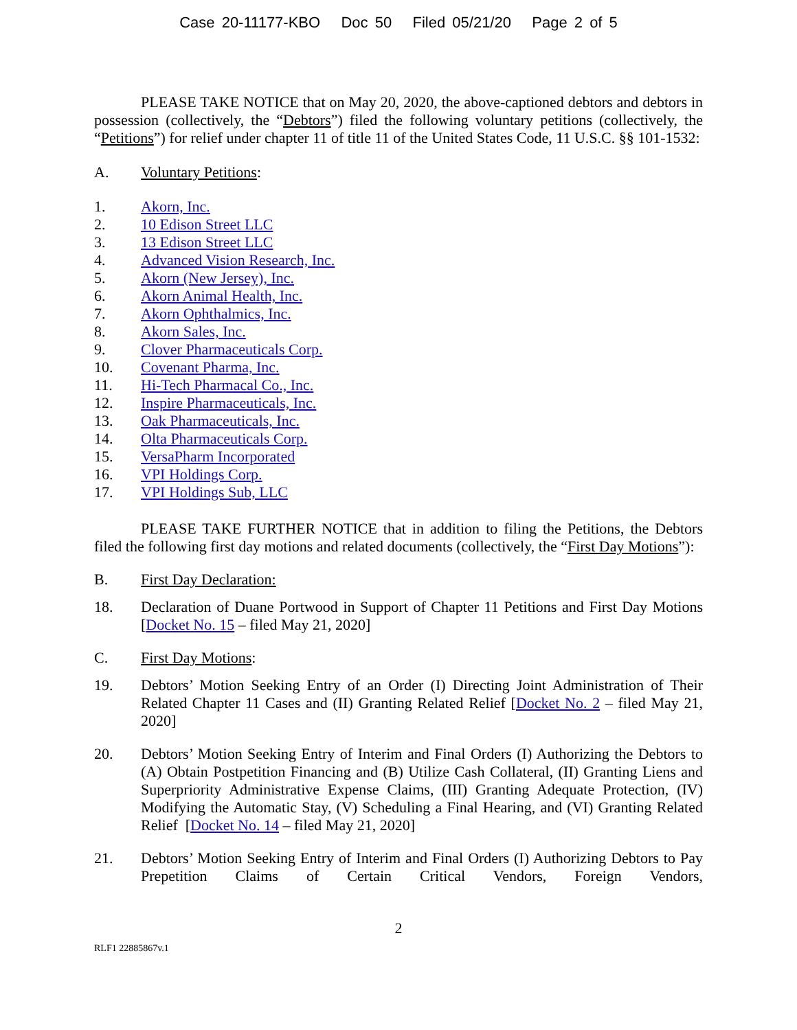Case 20-11177-KBO Doc 50 Filed 05/21/20 Page 2 of 5
PLEASE TAKE NOTICE that on May 20, 2020, the above-captioned debtors and debtors in possession (collectively, the “Debtors”) filed the following voluntary petitions (collectively, the “Petitions”) for relief under chapter 11 of title 11 of the United States Code, 11 U.S.C. §§ 101-1532:
A. Voluntary Petitions:
1. Akorn, Inc.
2. 10 Edison Street LLC
3. 13 Edison Street LLC
4. Advanced Vision Research, Inc.
5. Akorn (New Jersey), Inc.
6. Akorn Animal Health, Inc.
7. Akorn Ophthalmics, Inc.
8. Akorn Sales, Inc.
9. Clover Pharmaceuticals Corp.
10. Covenant Pharma, Inc.
11. Hi-Tech Pharmacal Co., Inc.
12. Inspire Pharmaceuticals, Inc.
13. Oak Pharmaceuticals, Inc.
14. Olta Pharmaceuticals Corp.
15. VersaPharm Incorporated
16. VPI Holdings Corp.
17. VPI Holdings Sub, LLC
PLEASE TAKE FURTHER NOTICE that in addition to filing the Petitions, the Debtors filed the following first day motions and related documents (collectively, the “First Day Motions”):
B. First Day Declaration:
18. Declaration of Duane Portwood in Support of Chapter 11 Petitions and First Day Motions [Docket No. 15 – filed May 21, 2020]
C. First Day Motions:
19. Debtors’ Motion Seeking Entry of an Order (I) Directing Joint Administration of Their Related Chapter 11 Cases and (II) Granting Related Relief [Docket No. 2 – filed May 21, 2020]
20. Debtors’ Motion Seeking Entry of Interim and Final Orders (I) Authorizing the Debtors to (A) Obtain Postpetition Financing and (B) Utilize Cash Collateral, (II) Granting Liens and Superpriority Administrative Expense Claims, (III) Granting Adequate Protection, (IV) Modifying the Automatic Stay, (V) Scheduling a Final Hearing, and (VI) Granting Related Relief [Docket No. 14 – filed May 21, 2020]
21. Debtors’ Motion Seeking Entry of Interim and Final Orders (I) Authorizing Debtors to Pay Prepetition Claims of Certain Critical Vendors, Foreign Vendors,
2
RLF1 22885867v.1